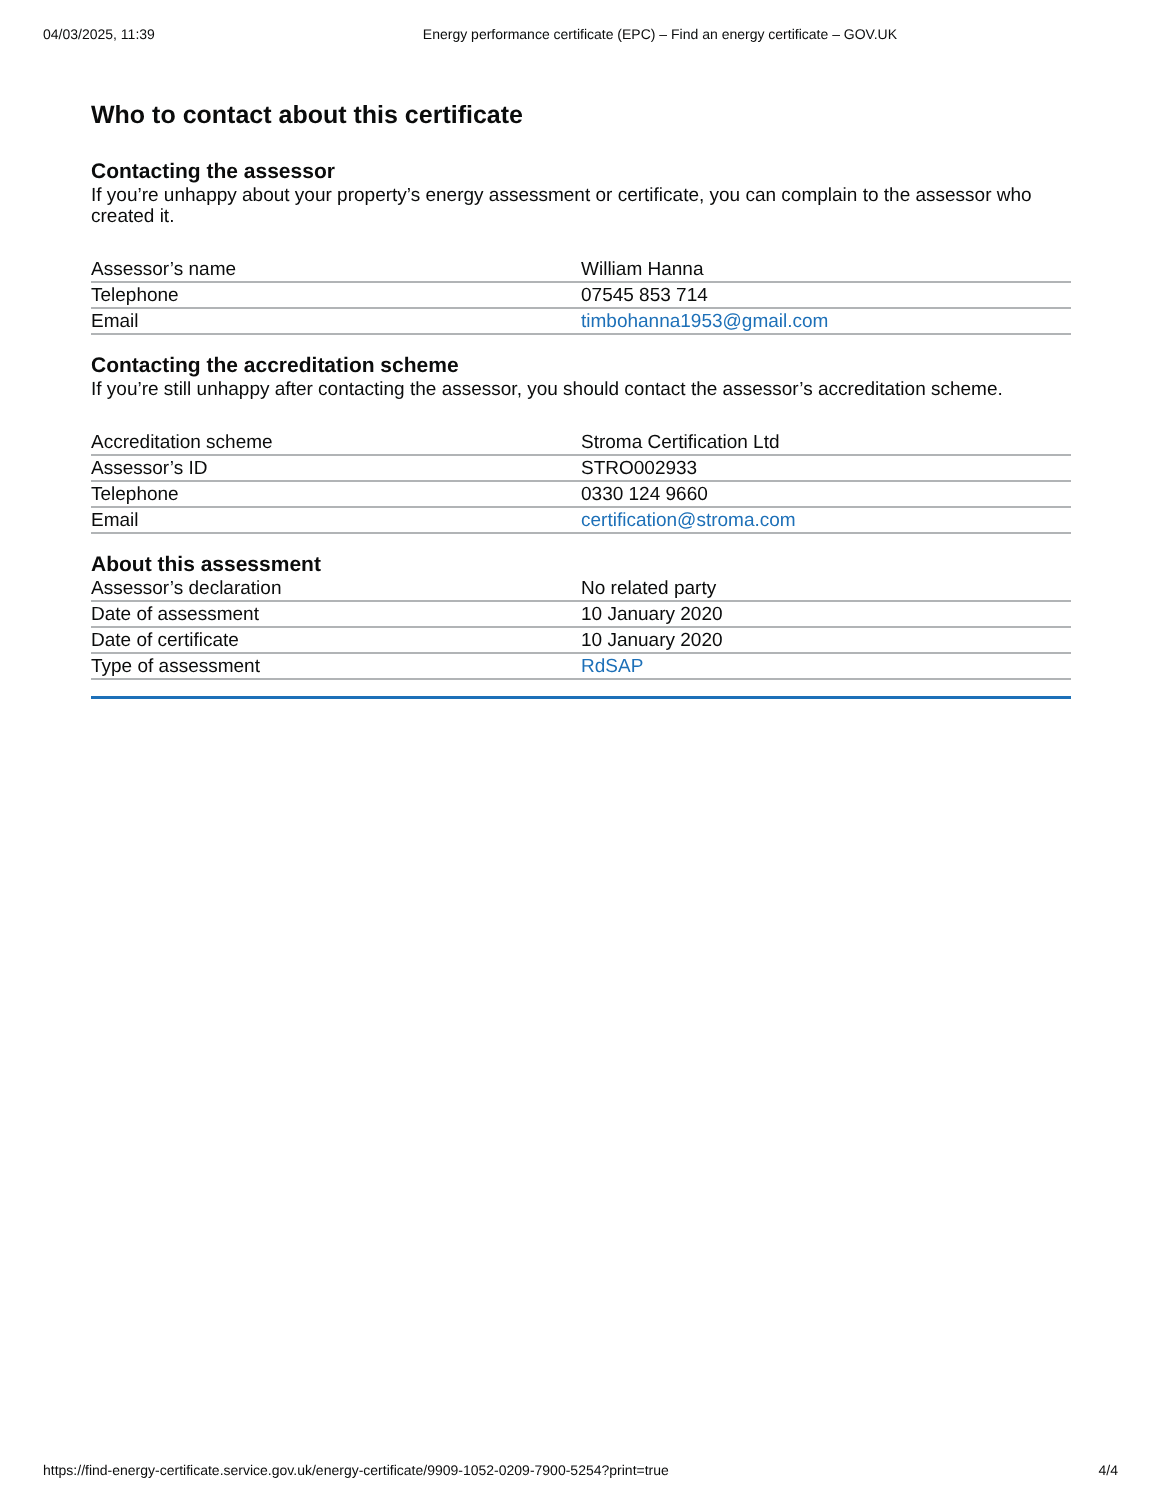04/03/2025, 11:39 Energy performance certificate (EPC) – Find an energy certificate – GOV.UK
Who to contact about this certificate
Contacting the assessor
If you’re unhappy about your property’s energy assessment or certificate, you can complain to the assessor who created it.
| Assessor’s name | William Hanna |
| Telephone | 07545 853 714 |
| Email | timbohanna1953@gmail.com |
Contacting the accreditation scheme
If you’re still unhappy after contacting the assessor, you should contact the assessor’s accreditation scheme.
| Accreditation scheme | Stroma Certification Ltd |
| Assessor’s ID | STRO002933 |
| Telephone | 0330 124 9660 |
| Email | certification@stroma.com |
About this assessment
| Assessor’s declaration | No related party |
| Date of assessment | 10 January 2020 |
| Date of certificate | 10 January 2020 |
| Type of assessment | RdSAP |
https://find-energy-certificate.service.gov.uk/energy-certificate/9909-1052-0209-7900-5254?print=true 4/4